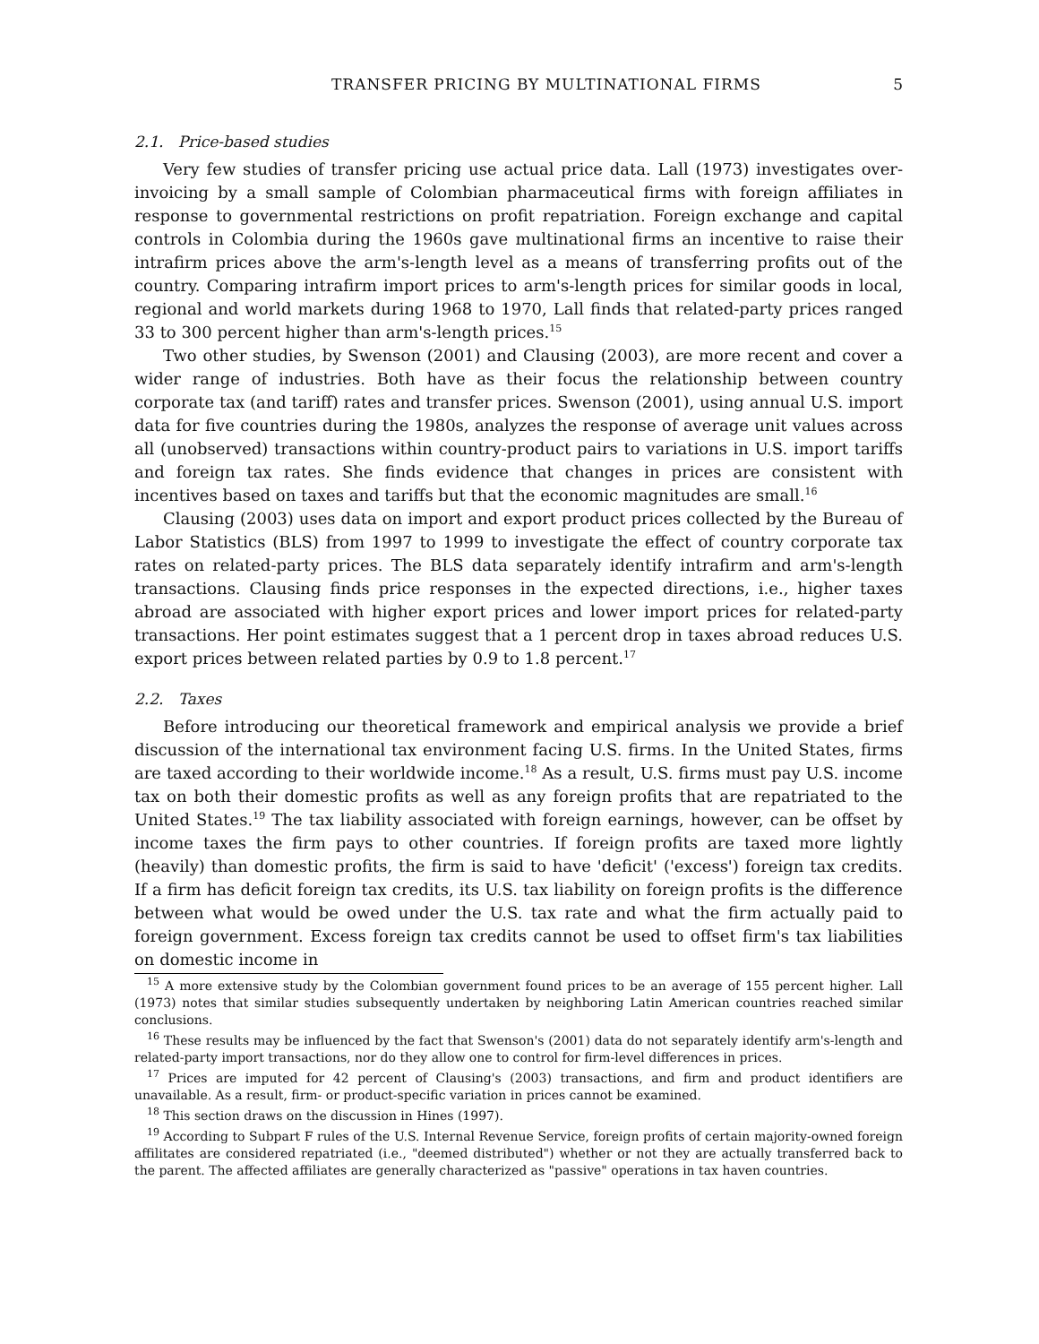TRANSFER PRICING BY MULTINATIONAL FIRMS 5
2.1. Price-based studies
Very few studies of transfer pricing use actual price data. Lall (1973) investigates over-invoicing by a small sample of Colombian pharmaceutical firms with foreign affiliates in response to governmental restrictions on profit repatriation. Foreign exchange and capital controls in Colombia during the 1960s gave multinational firms an incentive to raise their intrafirm prices above the arm's-length level as a means of transferring profits out of the country. Comparing intrafirm import prices to arm's-length prices for similar goods in local, regional and world markets during 1968 to 1970, Lall finds that related-party prices ranged 33 to 300 percent higher than arm's-length prices.<sup>15</sup>
Two other studies, by Swenson (2001) and Clausing (2003), are more recent and cover a wider range of industries. Both have as their focus the relationship between country corporate tax (and tariff) rates and transfer prices. Swenson (2001), using annual U.S. import data for five countries during the 1980s, analyzes the response of average unit values across all (unobserved) transactions within country-product pairs to variations in U.S. import tariffs and foreign tax rates. She finds evidence that changes in prices are consistent with incentives based on taxes and tariffs but that the economic magnitudes are small.<sup>16</sup>
Clausing (2003) uses data on import and export product prices collected by the Bureau of Labor Statistics (BLS) from 1997 to 1999 to investigate the effect of country corporate tax rates on related-party prices. The BLS data separately identify intrafirm and arm's-length transactions. Clausing finds price responses in the expected directions, i.e., higher taxes abroad are associated with higher export prices and lower import prices for related-party transactions. Her point estimates suggest that a 1 percent drop in taxes abroad reduces U.S. export prices between related parties by 0.9 to 1.8 percent.<sup>17</sup>
2.2. Taxes
Before introducing our theoretical framework and empirical analysis we provide a brief discussion of the international tax environment facing U.S. firms. In the United States, firms are taxed according to their worldwide income.<sup>18</sup> As a result, U.S. firms must pay U.S. income tax on both their domestic profits as well as any foreign profits that are repatriated to the United States.<sup>19</sup> The tax liability associated with foreign earnings, however, can be offset by income taxes the firm pays to other countries. If foreign profits are taxed more lightly (heavily) than domestic profits, the firm is said to have 'deficit' ('excess') foreign tax credits. If a firm has deficit foreign tax credits, its U.S. tax liability on foreign profits is the difference between what would be owed under the U.S. tax rate and what the firm actually paid to foreign government. Excess foreign tax credits cannot be used to offset firm's tax liabilities on domestic income in
<sup>15</sup> A more extensive study by the Colombian government found prices to be an average of 155 percent higher. Lall (1973) notes that similar studies subsequently undertaken by neighboring Latin American countries reached similar conclusions.
<sup>16</sup> These results may be influenced by the fact that Swenson's (2001) data do not separately identify arm's-length and related-party import transactions, nor do they allow one to control for firm-level differences in prices.
<sup>17</sup> Prices are imputed for 42 percent of Clausing's (2003) transactions, and firm and product identifiers are unavailable. As a result, firm- or product-specific variation in prices cannot be examined.
<sup>18</sup> This section draws on the discussion in Hines (1997).
<sup>19</sup> According to Subpart F rules of the U.S. Internal Revenue Service, foreign profits of certain majority-owned foreign affilitates are considered repatriated (i.e., "deemed distributed") whether or not they are actually transferred back to the parent. The affected affiliates are generally characterized as "passive" operations in tax haven countries.